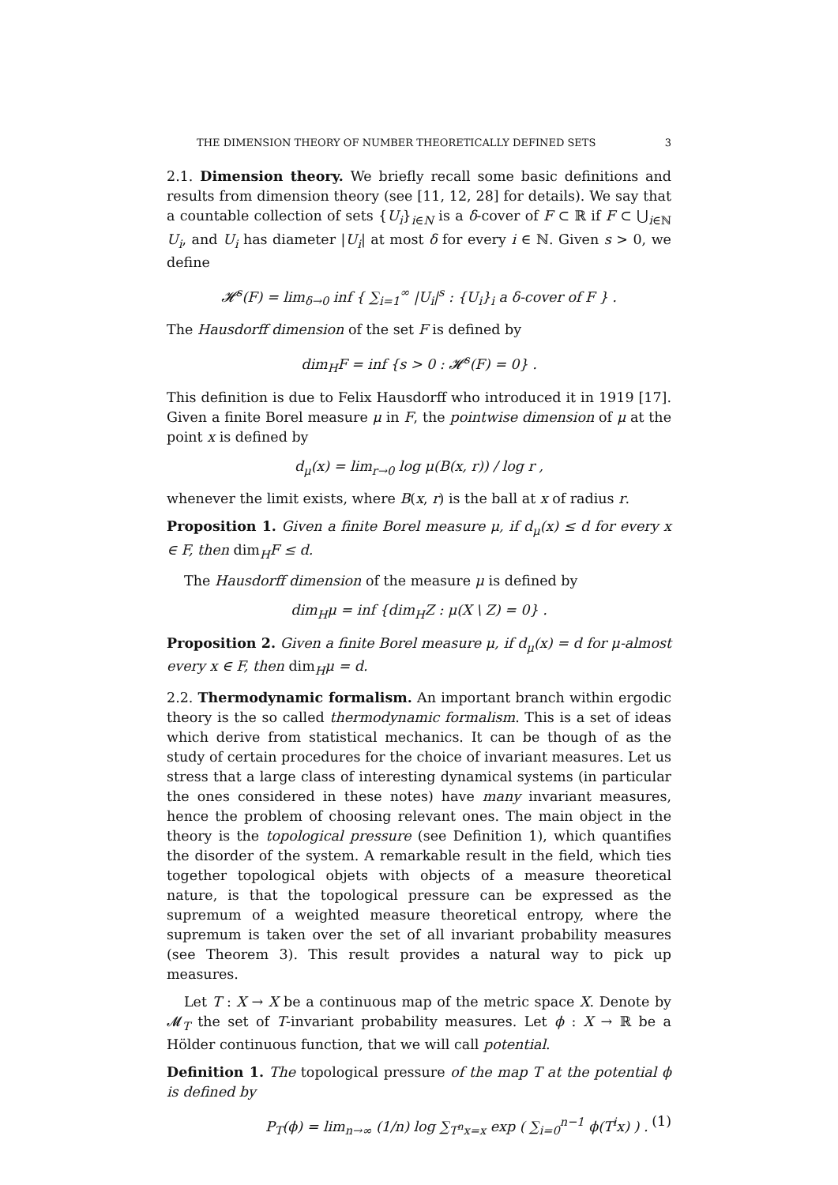THE DIMENSION THEORY OF NUMBER THEORETICALLY DEFINED SETS 3
2.1. Dimension theory. We briefly recall some basic definitions and results from dimension theory (see [11, 12, 28] for details). We say that a countable collection of sets {U<sub>i</sub>}<sub>i∈N</sub> is a δ-cover of F ⊂ ℝ if F ⊂ ⋃<sub>i∈ℕ</sub> U<sub>i</sub>, and U<sub>i</sub> has diameter |U<sub>i</sub>| at most δ for every i ∈ ℕ. Given s > 0, we define
𝓗<sup>s</sup>(F) = lim<sub>δ→0</sub> inf { ∑<sub>i=1</sub><sup>∞</sup> |U<sub>i</sub>|<sup>s</sup> : {U<sub>i</sub>}<sub>i</sub> a δ-cover of F } .
The Hausdorff dimension of the set F is defined by
dim<sub>H</sub>F = inf {s > 0 : 𝓗<sup>s</sup>(F) = 0} .
This definition is due to Felix Hausdorff who introduced it in 1919 [17]. Given a finite Borel measure μ in F, the pointwise dimension of μ at the point x is defined by
d<sub>μ</sub>(x) = lim<sub>r→0</sub> log μ(B(x, r)) / log r ,
whenever the limit exists, where B(x, r) is the ball at x of radius r.
Proposition 1. Given a finite Borel measure μ, if d<sub>μ</sub>(x) ≤ d for every x ∈ F, then dim<sub>H</sub>F ≤ d.
The Hausdorff dimension of the measure μ is defined by
dim<sub>H</sub>μ = inf {dim<sub>H</sub>Z : μ(X \ Z) = 0} .
Proposition 2. Given a finite Borel measure μ, if d<sub>μ</sub>(x) = d for μ-almost every x ∈ F, then dim<sub>H</sub>μ = d.
2.2. Thermodynamic formalism. An important branch within ergodic theory is the so called thermodynamic formalism. This is a set of ideas which derive from statistical mechanics. It can be though of as the study of certain procedures for the choice of invariant measures. Let us stress that a large class of interesting dynamical systems (in particular the ones considered in these notes) have many invariant measures, hence the problem of choosing relevant ones. The main object in the theory is the topological pressure (see Definition 1), which quantifies the disorder of the system. A remarkable result in the field, which ties together topological objets with objects of a measure theoretical nature, is that the topological pressure can be expressed as the supremum of a weighted measure theoretical entropy, where the supremum is taken over the set of all invariant probability measures (see Theorem 3). This result provides a natural way to pick up measures.
Let T : X → X be a continuous map of the metric space X. Denote by 𝓜<sub>T</sub> the set of T-invariant probability measures. Let ϕ : X → ℝ be a Hölder continuous function, that we will call potential.
Definition 1. The topological pressure of the map T at the potential ϕ is defined by
P<sub>T</sub>(ϕ) = lim<sub>n→∞</sub> (1/n) log ∑<sub>T<sup>n</sup>x=x</sub> exp ( ∑<sub>i=0</sub><sup>n−1</sup> ϕ(T<sup>i</sup>x) ) . (1)